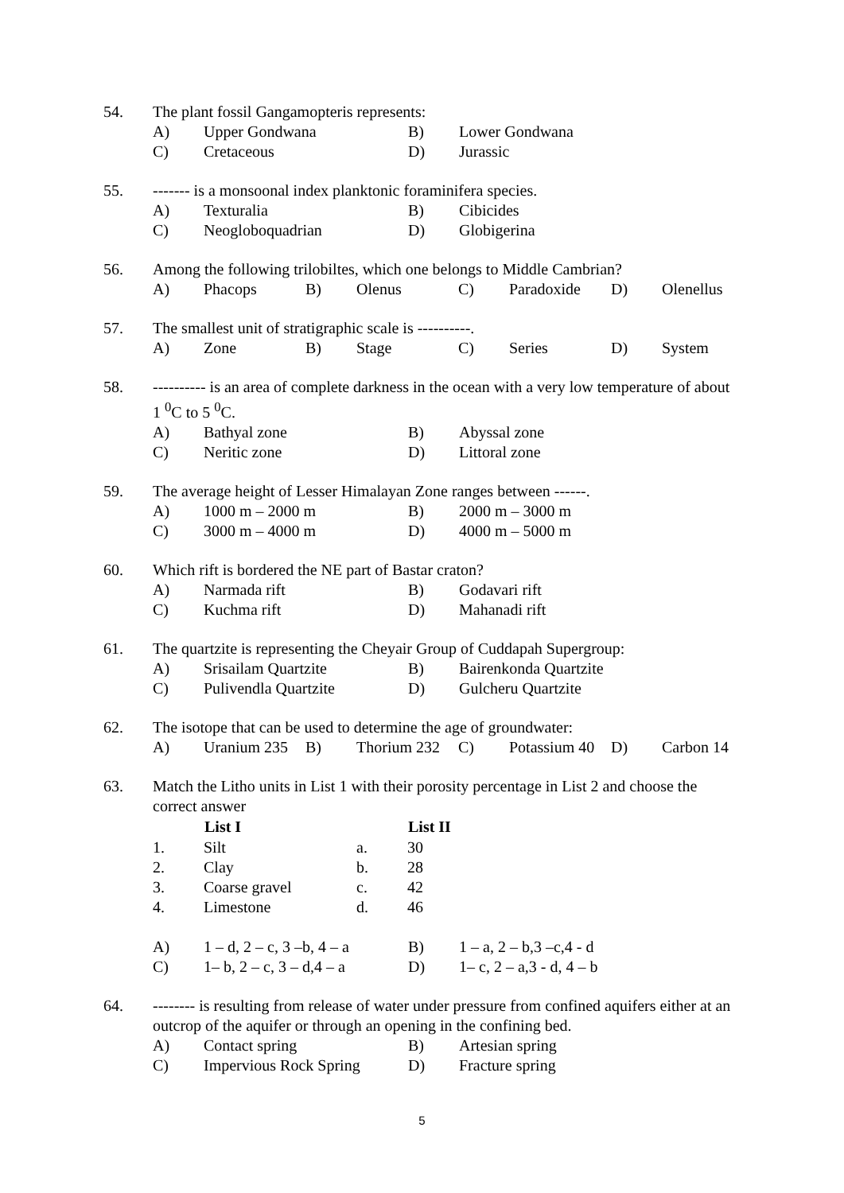54. The plant fossil Gangamopteris represents:
| A) | Upper Gondwana | B) | Lower Gondwana |
| C) | Cretaceous | D) | Jurassic |
55. ------- is a monsoonal index planktonic foraminifera species.
| A) | Texturalia | B) | Cibicides |
| C) | Neogloboquadrian | D) | Globigerina |
56. Among the following trilobiltes, which one belongs to Middle Cambrian?
| A) | Phacops | B) | Olenus | C) | Paradoxide | D) | Olenellus |
57. The smallest unit of stratigraphic scale is ----------.
| A) | Zone | B) | Stage | C) | Series | D) | System |
58. ---------- is an area of complete darkness in the ocean with a very low temperature of about 1 <sup>0</sup>C to 5 <sup>0</sup>C.
| A) | Bathyal zone | B) | Abyssal zone |
| C) | Neritic zone | D) | Littoral zone |
59. The average height of Lesser Himalayan Zone ranges between ------.
| A) | 1000 m – 2000 m | B) | 2000 m – 3000 m |
| C) | 3000 m – 4000 m | D) | 4000 m – 5000 m |
60. Which rift is bordered the NE part of Bastar craton?
| A) | Narmada rift | B) | Godavari rift |
| C) | Kuchma rift | D) | Mahanadi rift |
61. The quartzite is representing the Cheyair Group of Cuddapah Supergroup:
| A) | Srisailam Quartzite | B) | Bairenkonda Quartzite |
| C) | Pulivendla Quartzite | D) | Gulcheru Quartzite |
62. The isotope that can be used to determine the age of groundwater:
| A) | Uranium 235 | B) | Thorium 232 | C) | Potassium 40 | D) | Carbon 14 |
63. Match the Litho units in List 1 with their porosity percentage in List 2 and choose the correct answer
| | List I | | List II |
| --- | --- | --- | --- |
| 1. | Silt | a. | 30 |
| 2. | Clay | b. | 28 |
| 3. | Coarse gravel | c. | 42 |
| 4. | Limestone | d. | 46 |
| A) | 1 – d, 2 – c, 3 –b, 4 – a | B) | 1 – a, 2 – b,3 –c,4 - d |
| C) | 1– b, 2 – c, 3 – d,4 – a | D) | 1– c, 2 – a,3 - d, 4 – b |
64. -------- is resulting from release of water under pressure from confined aquifers either at an outcrop of the aquifer or through an opening in the confining bed.
| A) | Contact spring | B) | Artesian spring |
| C) | Impervious Rock Spring | D) | Fracture spring |
5